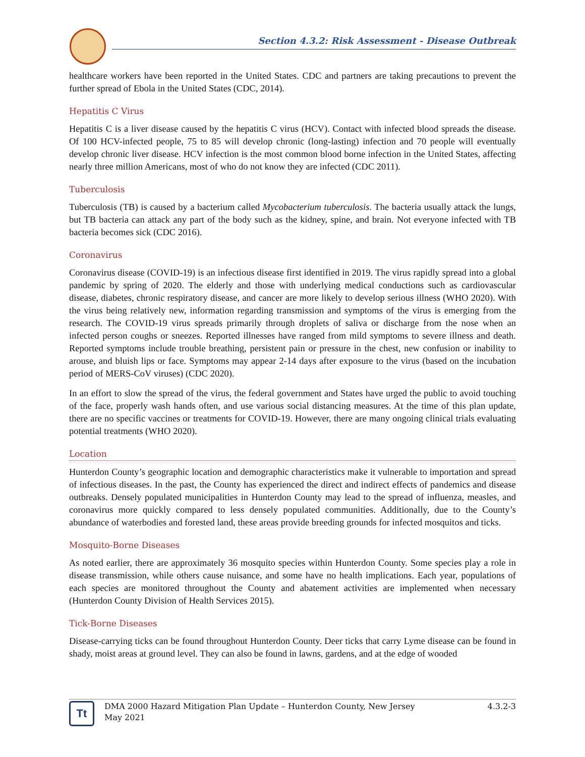Section 4.3.2: Risk Assessment - Disease Outbreak
healthcare workers have been reported in the United States. CDC and partners are taking precautions to prevent the further spread of Ebola in the United States (CDC, 2014).
Hepatitis C Virus
Hepatitis C is a liver disease caused by the hepatitis C virus (HCV). Contact with infected blood spreads the disease. Of 100 HCV-infected people, 75 to 85 will develop chronic (long-lasting) infection and 70 people will eventually develop chronic liver disease. HCV infection is the most common blood borne infection in the United States, affecting nearly three million Americans, most of who do not know they are infected (CDC 2011).
Tuberculosis
Tuberculosis (TB) is caused by a bacterium called Mycobacterium tuberculosis. The bacteria usually attack the lungs, but TB bacteria can attack any part of the body such as the kidney, spine, and brain. Not everyone infected with TB bacteria becomes sick (CDC 2016).
Coronavirus
Coronavirus disease (COVID-19) is an infectious disease first identified in 2019. The virus rapidly spread into a global pandemic by spring of 2020. The elderly and those with underlying medical conductions such as cardiovascular disease, diabetes, chronic respiratory disease, and cancer are more likely to develop serious illness (WHO 2020). With the virus being relatively new, information regarding transmission and symptoms of the virus is emerging from the research. The COVID-19 virus spreads primarily through droplets of saliva or discharge from the nose when an infected person coughs or sneezes. Reported illnesses have ranged from mild symptoms to severe illness and death. Reported symptoms include trouble breathing, persistent pain or pressure in the chest, new confusion or inability to arouse, and bluish lips or face. Symptoms may appear 2-14 days after exposure to the virus (based on the incubation period of MERS-CoV viruses) (CDC 2020).
In an effort to slow the spread of the virus, the federal government and States have urged the public to avoid touching of the face, properly wash hands often, and use various social distancing measures. At the time of this plan update, there are no specific vaccines or treatments for COVID-19. However, there are many ongoing clinical trials evaluating potential treatments (WHO 2020).
Location
Hunterdon County’s geographic location and demographic characteristics make it vulnerable to importation and spread of infectious diseases. In the past, the County has experienced the direct and indirect effects of pandemics and disease outbreaks. Densely populated municipalities in Hunterdon County may lead to the spread of influenza, measles, and coronavirus more quickly compared to less densely populated communities. Additionally, due to the County’s abundance of waterbodies and forested land, these areas provide breeding grounds for infected mosquitos and ticks.
Mosquito-Borne Diseases
As noted earlier, there are approximately 36 mosquito species within Hunterdon County. Some species play a role in disease transmission, while others cause nuisance, and some have no health implications. Each year, populations of each species are monitored throughout the County and abatement activities are implemented when necessary (Hunterdon County Division of Health Services 2015).
Tick-Borne Diseases
Disease-carrying ticks can be found throughout Hunterdon County. Deer ticks that carry Lyme disease can be found in shady, moist areas at ground level. They can also be found in lawns, gardens, and at the edge of wooded
Tt
DMA 2000 Hazard Mitigation Plan Update – Hunterdon County, New Jersey
May 2021
4.3.2-3